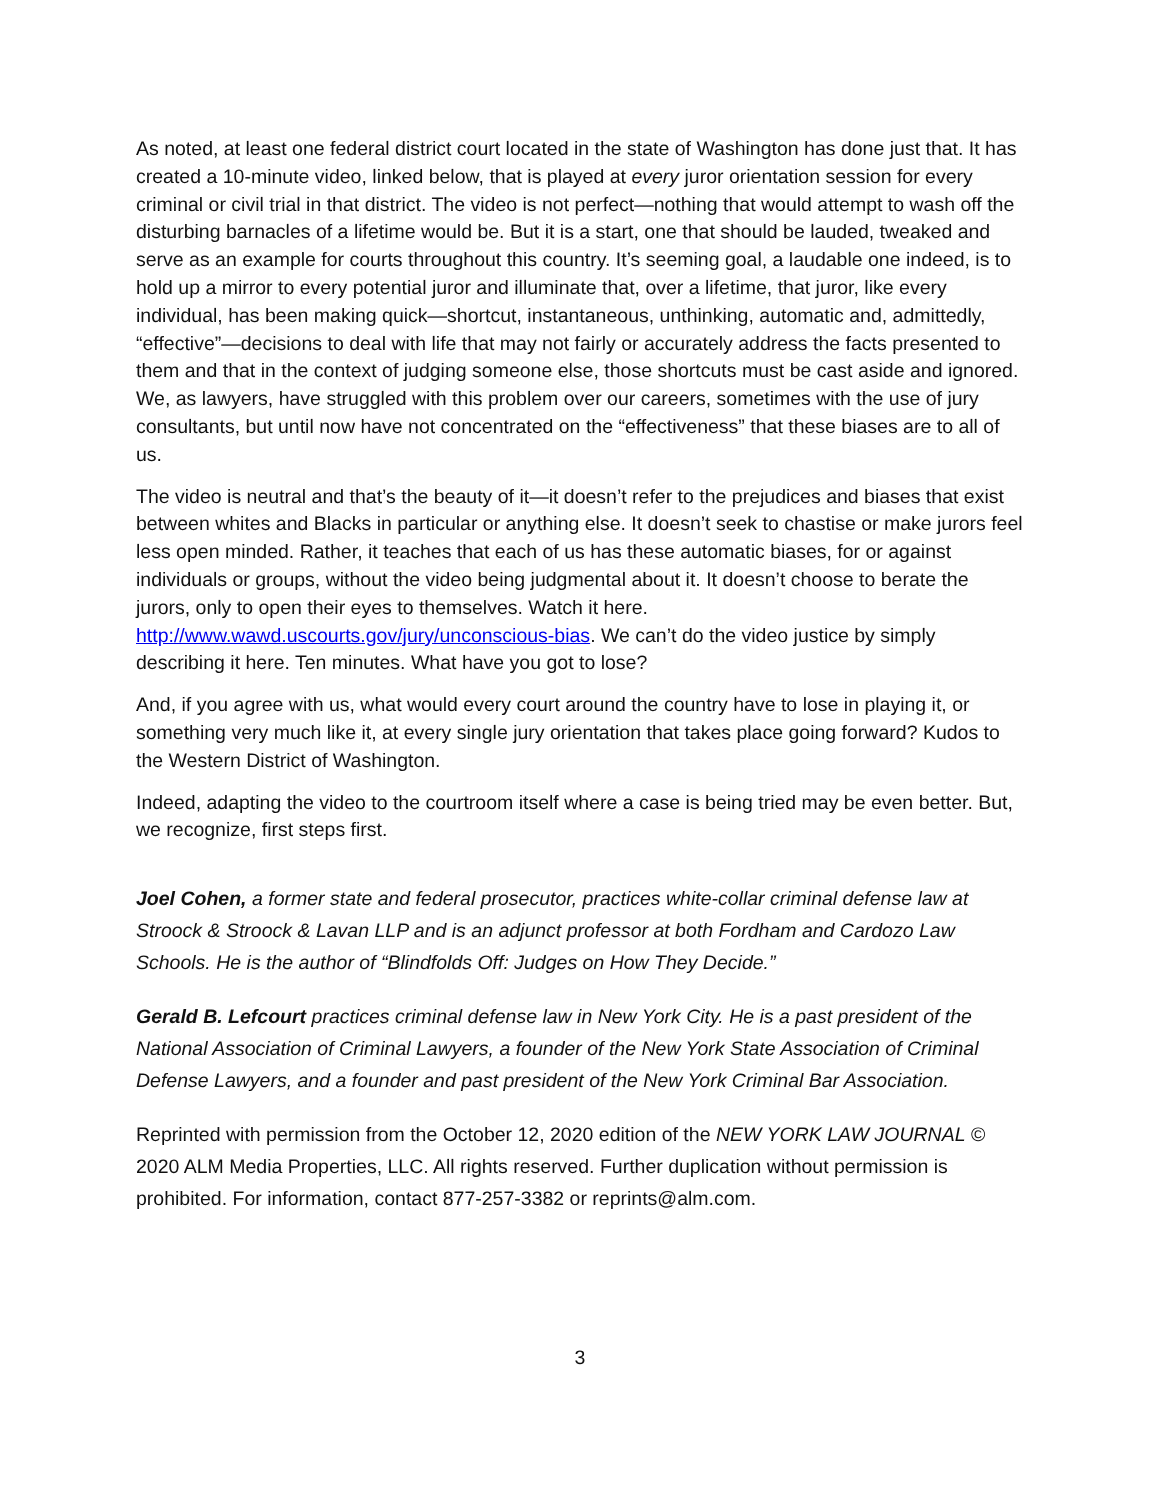As noted, at least one federal district court located in the state of Washington has done just that. It has created a 10-minute video, linked below, that is played at every juror orientation session for every criminal or civil trial in that district. The video is not perfect—nothing that would attempt to wash off the disturbing barnacles of a lifetime would be. But it is a start, one that should be lauded, tweaked and serve as an example for courts throughout this country. It’s seeming goal, a laudable one indeed, is to hold up a mirror to every potential juror and illuminate that, over a lifetime, that juror, like every individual, has been making quick—shortcut, instantaneous, unthinking, automatic and, admittedly, “effective”—decisions to deal with life that may not fairly or accurately address the facts presented to them and that in the context of judging someone else, those shortcuts must be cast aside and ignored. We, as lawyers, have struggled with this problem over our careers, sometimes with the use of jury consultants, but until now have not concentrated on the “effectiveness” that these biases are to all of us.
The video is neutral and that’s the beauty of it—it doesn’t refer to the prejudices and biases that exist between whites and Blacks in particular or anything else. It doesn’t seek to chastise or make jurors feel less open minded. Rather, it teaches that each of us has these automatic biases, for or against individuals or groups, without the video being judgmental about it. It doesn’t choose to berate the jurors, only to open their eyes to themselves. Watch it here. http://www.wawd.uscourts.gov/jury/unconscious-bias. We can’t do the video justice by simply describing it here. Ten minutes. What have you got to lose?
And, if you agree with us, what would every court around the country have to lose in playing it, or something very much like it, at every single jury orientation that takes place going forward? Kudos to the Western District of Washington.
Indeed, adapting the video to the courtroom itself where a case is being tried may be even better. But, we recognize, first steps first.
Joel Cohen, a former state and federal prosecutor, practices white-collar criminal defense law at Stroock & Stroock & Lavan LLP and is an adjunct professor at both Fordham and Cardozo Law Schools. He is the author of “Blindfolds Off: Judges on How They Decide.”
Gerald B. Lefcourt practices criminal defense law in New York City. He is a past president of the National Association of Criminal Lawyers, a founder of the New York State Association of Criminal Defense Lawyers, and a founder and past president of the New York Criminal Bar Association.
Reprinted with permission from the October 12, 2020 edition of the NEW YORK LAW JOURNAL © 2020 ALM Media Properties, LLC. All rights reserved. Further duplication without permission is prohibited. For information, contact 877-257-3382 or reprints@alm.com.
3